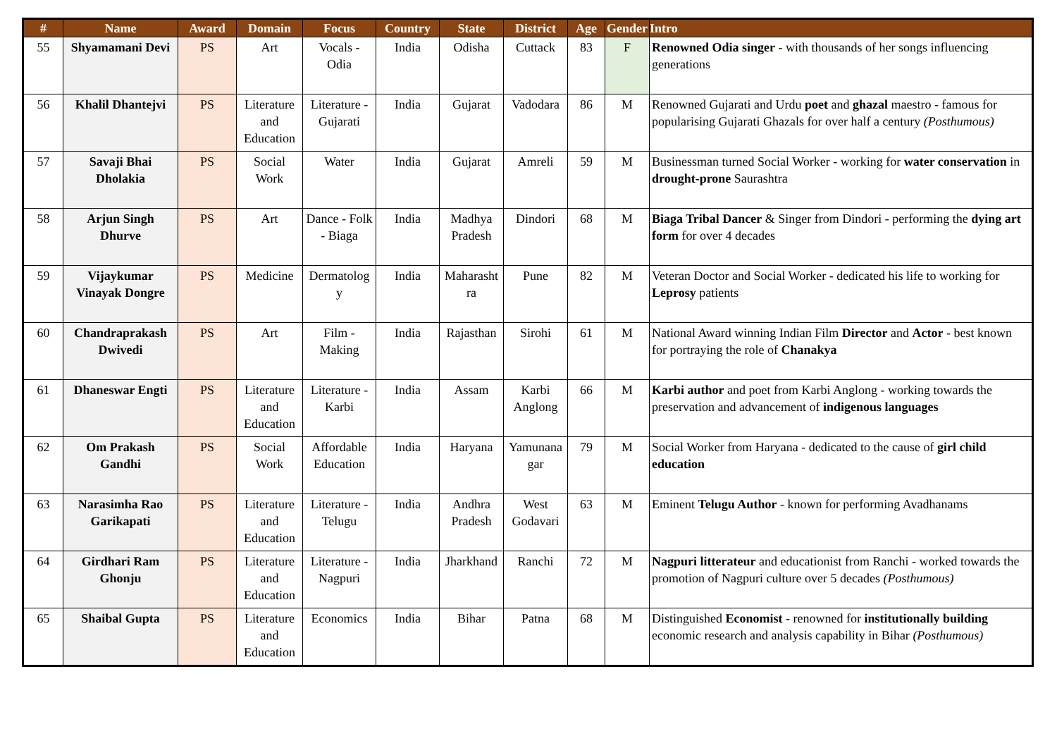| # | Name | Award | Domain | Focus | Country | State | District | Age | Gender | Intro |
| --- | --- | --- | --- | --- | --- | --- | --- | --- | --- | --- |
| 55 | Shyamamani Devi | PS | Art | Vocals - Odia | India | Odisha | Cuttack | 83 | F | Renowned Odia singer - with thousands of her songs influencing generations |
| 56 | Khalil Dhantejvi | PS | Literature and Education | Literature - Gujarati | India | Gujarat | Vadodara | 86 | M | Renowned Gujarati and Urdu poet and ghazal maestro - famous for popularising Gujarati Ghazals for over half a century (Posthumous) |
| 57 | Savaji Bhai Dholakia | PS | Social Work | Water | India | Gujarat | Amreli | 59 | M | Businessman turned Social Worker - working for water conservation in drought-prone Saurashtra |
| 58 | Arjun Singh Dhurve | PS | Art | Dance - Folk - Biaga | India | Madhya Pradesh | Dindori | 68 | M | Biaga Tribal Dancer & Singer from Dindori - performing the dying art form for over 4 decades |
| 59 | Vijaykumar Vinayak Dongre | PS | Medicine | Dermatolog y | India | Maharasht ra | Pune | 82 | M | Veteran Doctor and Social Worker - dedicated his life to working for Leprosy patients |
| 60 | Chandraprakash Dwivedi | PS | Art | Film - Making | India | Rajasthan | Sirohi | 61 | M | National Award winning Indian Film Director and Actor - best known for portraying the role of Chanakya |
| 61 | Dhaneswar Engti | PS | Literature and Education | Literature - Karbi | India | Assam | Karbi Anglong | 66 | M | Karbi author and poet from Karbi Anglong - working towards the preservation and advancement of indigenous languages |
| 62 | Om Prakash Gandhi | PS | Social Work | Affordable Education | India | Haryana | Yamunana gar | 79 | M | Social Worker from Haryana - dedicated to the cause of girl child education |
| 63 | Narasimha Rao Garikapati | PS | Literature and Education | Literature - Telugu | India | Andhra Pradesh | West Godavari | 63 | M | Eminent Telugu Author - known for performing Avadhanams |
| 64 | Girdhari Ram Ghonju | PS | Literature and Education | Literature - Nagpuri | India | Jharkhand | Ranchi | 72 | M | Nagpuri litterateur and educationist from Ranchi - worked towards the promotion of Nagpuri culture over 5 decades (Posthumous) |
| 65 | Shaibal Gupta | PS | Literature and Education | Economics | India | Bihar | Patna | 68 | M | Distinguished Economist - renowned for institutionally building economic research and analysis capability in Bihar (Posthumous) |